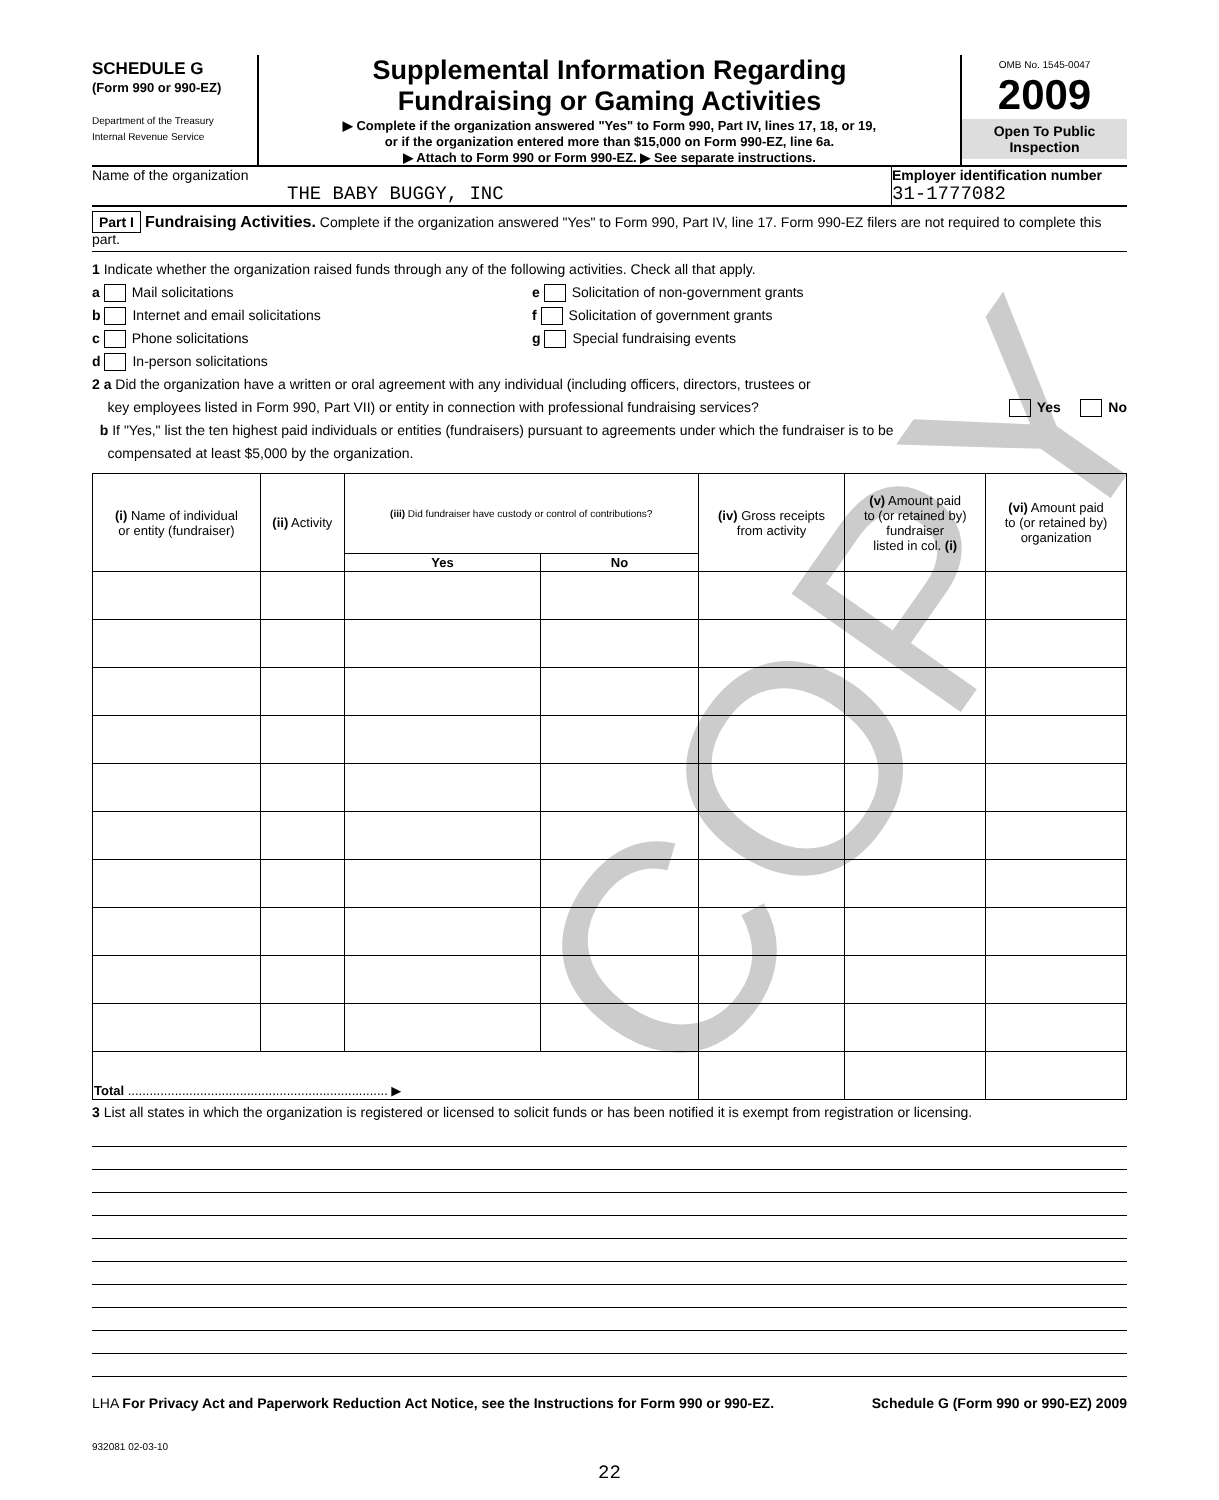COPY
SCHEDULE G
(Form 990 or 990-EZ)
Department of the Treasury
Internal Revenue Service
Supplemental Information Regarding
Fundraising or Gaming Activities
▶ Complete if the organization answered "Yes" to Form 990, Part IV, lines 17, 18, or 19,
or if the organization entered more than $15,000 on Form 990-EZ, line 6a.
▶ Attach to Form 990 or Form 990-EZ. ▶ See separate instructions.
OMB No. 1545-0047
2009
Open To Public
Inspection
Name of the organization
THE BABY BUGGY, INC
Employer identification number
31-1777082
Part I Fundraising Activities. Complete if the organization answered "Yes" to Form 990, Part IV, line 17. Form 990-EZ filers are not required to complete this part.
1 Indicate whether the organization raised funds through any of the following activities. Check all that apply.
a Mail solicitations
b Internet and email solicitations
c Phone solicitations
d In-person solicitations
e Solicitation of non-government grants
f Solicitation of government grants
g Special fundraising events
2 a Did the organization have a written or oral agreement with any individual (including officers, directors, trustees or
key employees listed in Form 990, Part VII) or entity in connection with professional fundraising services? Yes No
b If "Yes," list the ten highest paid individuals or entities (fundraisers) pursuant to agreements under which the fundraiser is to be
compensated at least $5,000 by the organization.
| (i) Name of individual or entity (fundraiser) | (ii) Activity | (iii) Did fundraiser have custody or control of contributions? | | (iv) Gross receipts from activity | (v) Amount paid to (or retained by) fundraiser listed in col. (i) | (vi) Amount paid to (or retained by) organization |
| --- | --- | --- | --- | --- | --- | --- |
| | | Yes | No | | | |
| Total ........................................................................ ▶ | | | | | | |
3 List all states in which the organization is registered or licensed to solicit funds or has been notified it is exempt from registration or licensing.
LHA For Privacy Act and Paperwork Reduction Act Notice, see the Instructions for Form 990 or 990-EZ. Schedule G (Form 990 or 990-EZ) 2009
932081 02-03-10
22